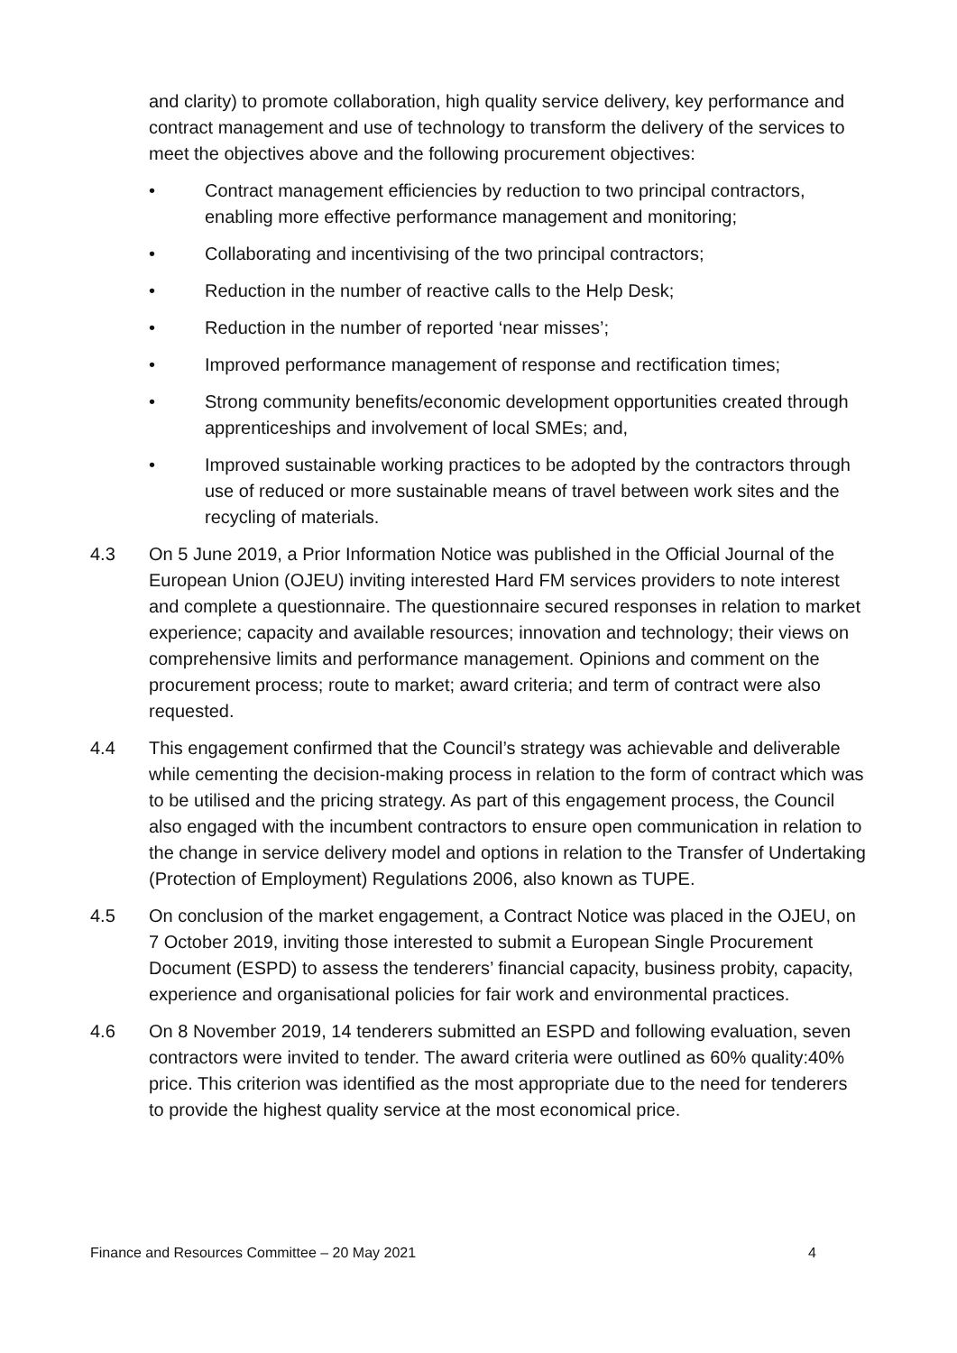and clarity) to promote collaboration, high quality service delivery, key performance and contract management and use of technology to transform the delivery of the services to meet the objectives above and the following procurement objectives:
• Contract management efficiencies by reduction to two principal contractors, enabling more effective performance management and monitoring;
• Collaborating and incentivising of the two principal contractors;
• Reduction in the number of reactive calls to the Help Desk;
• Reduction in the number of reported ‘near misses’;
• Improved performance management of response and rectification times;
• Strong community benefits/economic development opportunities created through apprenticeships and involvement of local SMEs; and,
• Improved sustainable working practices to be adopted by the contractors through use of reduced or more sustainable means of travel between work sites and the recycling of materials.
4.3 On 5 June 2019, a Prior Information Notice was published in the Official Journal of the European Union (OJEU) inviting interested Hard FM services providers to note interest and complete a questionnaire. The questionnaire secured responses in relation to market experience; capacity and available resources; innovation and technology; their views on comprehensive limits and performance management. Opinions and comment on the procurement process; route to market; award criteria; and term of contract were also requested.
4.4 This engagement confirmed that the Council’s strategy was achievable and deliverable while cementing the decision-making process in relation to the form of contract which was to be utilised and the pricing strategy. As part of this engagement process, the Council also engaged with the incumbent contractors to ensure open communication in relation to the change in service delivery model and options in relation to the Transfer of Undertaking (Protection of Employment) Regulations 2006, also known as TUPE.
4.5 On conclusion of the market engagement, a Contract Notice was placed in the OJEU, on 7 October 2019, inviting those interested to submit a European Single Procurement Document (ESPD) to assess the tenderers’ financial capacity, business probity, capacity, experience and organisational policies for fair work and environmental practices.
4.6 On 8 November 2019, 14 tenderers submitted an ESPD and following evaluation, seven contractors were invited to tender. The award criteria were outlined as 60% quality:40% price. This criterion was identified as the most appropriate due to the need for tenderers to provide the highest quality service at the most economical price.
Finance and Resources Committee – 20 May 2021 4